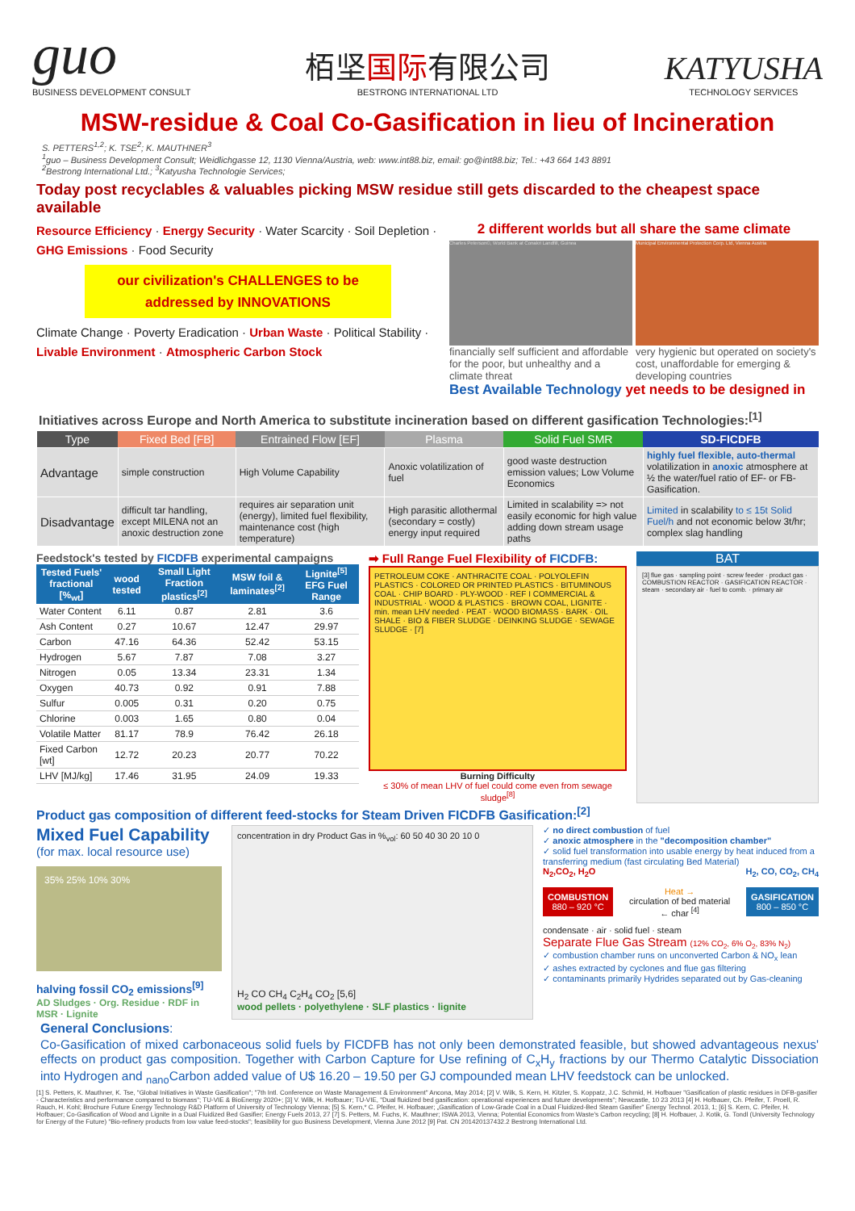guo
BUSINESS DEVELOPMENT CONSULT
栢坚国际有限公司
BESTRONG INTERNATIONAL LTD
KATYUSHA
TECHNOLOGY SERVICES
MSW-residue & Coal Co-Gasification in lieu of Incineration
S. PETTERS<sup>1,2</sup>; K. TSE<sup>2</sup>; K. MAUTHNER<sup>3</sup>
<sup>1</sup> guo – Business Development Consult; Weidlichgasse 12, 1130 Vienna/Austria, web: www.int88.biz, email: go@int88.biz; Tel.: +43 664 143 8891
<sup>2</sup> Bestrong International Ltd.; <sup>3</sup>Katyusha Technologie Services;
Today post recyclables & valuables picking MSW residue still gets discarded to the cheapest space available
Resource Efficiency · Energy Security · Water Scarcity · Soil Depletion · GHG Emissions · Food Security
our civilization's CHALLENGES to be addressed by INNOVATIONS
Climate Change · Poverty Eradication · Urban Waste · Political Stability · Livable Environment · Atmospheric Carbon Stock
2 different worlds but all share the same climate
Charles Peterson©, World Bank at Conakri Landfill, Guinea
financially self sufficient and affordable for the poor, but unhealthy and a climate threat
Municipal Environmental Protection Corp. Ltd, Vienna Austria
very hygienic but operated on society's cost, unaffordable for emerging & developing countries
Best Available Technology yet needs to be designed in
Initiatives across Europe and North America to substitute incineration based on different gasification Technologies:<sup>[1]</sup>
| Type | Fixed Bed [FB] | Entrained Flow [EF] | Plasma | Solid Fuel SMR | SD-FICDFB |
| --- | --- | --- | --- | --- | --- |
| Advantage | simple construction | High Volume Capability | Anoxic volatilization of fuel | good waste destruction emission values; Low Volume Economics | highly fuel flexible, auto-thermal volatilization in anoxic atmosphere at ½ the water/fuel ratio of EF- or FB- Gasification. |
| Disadvantage | difficult tar handling, except MILENA not an anoxic destruction zone | requires air separation unit (energy), limited fuel flexibility, maintenance cost (high temperature) | High parasitic allothermal (secondary = costly) energy input required | Limited in scalability => not easily economic for high value adding down stream usage paths | Limited in scalability to ≤ 15t Solid Fuel/h and not economic below 3t/hr; complex slag handling |
Feedstock's tested by FICDFB experimental campaigns
| Tested Fuels' fractional [%<sub>wt</sub>] | wood tested | Small Light Fraction plastics<sup>[2]</sup> | MSW foil & laminates<sup>[2]</sup> | Lignite<sup>[5]</sup> EFG Fuel Range |
| --- | --- | --- | --- | --- |
| Water Content | 6.11 | 0.87 | 2.81 | 3.6 |
| Ash Content | 0.27 | 10.67 | 12.47 | 29.97 |
| Carbon | 47.16 | 64.36 | 52.42 | 53.15 |
| Hydrogen | 5.67 | 7.87 | 7.08 | 3.27 |
| Nitrogen | 0.05 | 13.34 | 23.31 | 1.34 |
| Oxygen | 40.73 | 0.92 | 0.91 | 7.88 |
| Sulfur | 0.005 | 0.31 | 0.20 | 0.75 |
| Chlorine | 0.003 | 1.65 | 0.80 | 0.04 |
| Volatile Matter | 81.17 | 78.9 | 76.42 | 26.18 |
| Fixed Carbon [wt] | 12.72 | 20.23 | 20.77 | 70.22 |
| LHV [MJ/kg] | 17.46 | 31.95 | 24.09 | 19.33 |
➡ Full Range Fuel Flexibility of FICDFB:
PETROLEUM COKE · ANTHRACITE COAL · POLYOLEFIN PLASTICS · COLORED OR PRINTED PLASTICS · BITUMINOUS COAL · CHIP BOARD · PLY-WOOD · REF I COMMERCIAL & INDUSTRIAL · WOOD & PLASTICS · BROWN COAL, LIGNITE · min. mean LHV needed · PEAT · WOOD BIOMASS · BARK · OIL SHALE · BIO & FIBER SLUDGE · DEINKING SLUDGE · SEWAGE SLUDGE · [7]
Burning Difficulty
≤ 30% of mean LHV of fuel could come even from sewage sludge<sup>[8]</sup>
BAT
[3] flue gas · sampling point · screw feeder · product gas · COMBUSTION REACTOR · GASIFICATION REACTOR · steam · secondary air · fuel to comb. · primary air
Product gas composition of different feed-stocks for Steam Driven FICDFB Gasification:<sup>[2]</sup>
Mixed Fuel Capability
(for max. local resource use)
35% 25% 10% 30%
halving fossil CO<sub>2</sub> emissions<sup>[9]</sup>
AD Sludges · Org. Residue · RDF in MSR · Lignite
concentration in dry Product Gas in %<sub>vol</sub>: 60 50 40 30 20 10 0
H<sub>2</sub> CO CH<sub>4</sub> C<sub>2</sub>H<sub>4</sub> CO<sub>2</sub> [5,6]
wood pellets · polyethylene · SLF plastics · lignite
✓ no direct combustion of fuel
✓ anoxic atmosphere in the "decomposition chamber"
✓ solid fuel transformation into usable energy by heat induced from a transferring medium (fast circulating Bed Material)
N<sub>2</sub>,CO<sub>2</sub>, H<sub>2</sub>O H<sub>2</sub>, CO, CO<sub>2</sub>, CH<sub>4</sub>
COMBUSTION
880 – 920 °C
Heat →
circulation of bed material
← char <sup>[4]</sup>
GASIFICATION
800 – 850 °C
condensate · air · solid fuel · steam
Separate Flue Gas Stream (12% CO<sub>2</sub>, 6% O<sub>2</sub>, 83% N<sub>2</sub>)
✓ combustion chamber runs on unconverted Carbon & NO<sub>x</sub> lean
✓ ashes extracted by cyclones and flue gas filtering
✓ contaminants primarily Hydrides separated out by Gas-cleaning
General Conclusions:
Co-Gasification of mixed carbonaceous solid fuels by FICDFB has not only been demonstrated feasible, but showed advantageous nexus' effects on product gas composition. Together with Carbon Capture for Use refining of C<sub>x</sub>H<sub>y</sub> fractions by our Thermo Catalytic Dissociation into Hydrogen and <sub>nano</sub>Carbon added value of U$ 16.20 – 19.50 per GJ compounded mean LHV feedstock can be unlocked.
[1] S. Petters, K. Mauthner, K. Tse, "Global Initiatives in Waste Gasification"; "7th Intl. Conference on Waste Management & Environment" Ancona, May 2014; [2] V. Wilk, S. Kern, H. Kitzler, S. Koppatz, J.C. Schmid, H. Hofbauer "Gasification of plastic residues in DFB-gasifier - Characteristics and performance compared to biomass"; TU-VIE & BioEnergy 2020+; [3] V. Wilk, H. Hofbauer; TU-VIE, "Dual fluidized bed gasification: operational experiences and future developments"; Newcastle, 10 23 2013 [4] H. Hofbauer, Ch. Pfeifer, T. Proell, R. Rauch, H. Kohl; Brochure Future Energy Technology R&D Platform of University of Technology Vienna; [5] S. Kern,* C. Pfeifer, H. Hofbauer; „Gasification of Low-Grade Coal in a Dual Fluidized-Bed Steam Gasifier" Energy Technol. 2013, 1; [6] S. Kern, C. Pfeifer, H. Hofbauer; Co-Gasification of Wood and Lignite in a Dual Fluidized Bed Gasifier; Energy Fuels 2013, 27 [7] S. Petters, M. Fuchs, K. Mauthner; ISWA 2013, Vienna; Potential Economics from Waste's Carbon recycling; [8] H. Hofbauer, J. Kotik, G. Tondl (University Technology for Energy of the Future) "Bio-refinery products from low value feed-stocks"; feasibility for guo Business Development, Vienna June 2012 [9] Pat. CN 201420137432.2 Bestrong International Ltd.